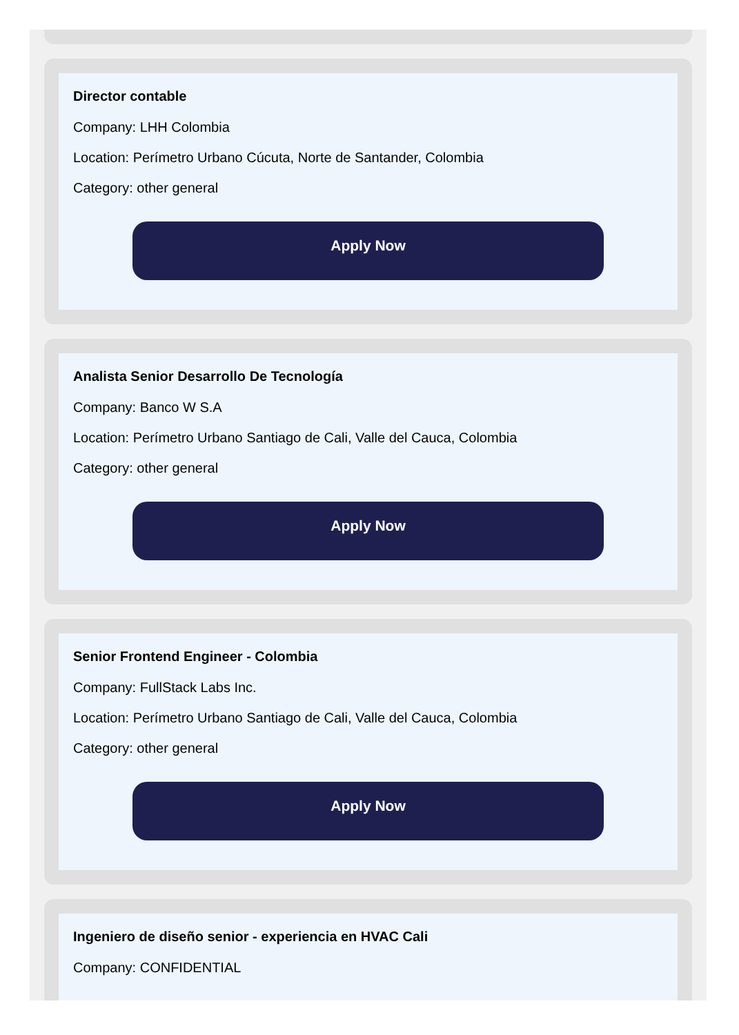Director contable
Company: LHH Colombia
Location: Perímetro Urbano Cúcuta, Norte de Santander, Colombia
Category: other general
Apply Now
Analista Senior Desarrollo De Tecnología
Company: Banco W S.A
Location: Perímetro Urbano Santiago de Cali, Valle del Cauca, Colombia
Category: other general
Apply Now
Senior Frontend Engineer - Colombia
Company: FullStack Labs Inc.
Location: Perímetro Urbano Santiago de Cali, Valle del Cauca, Colombia
Category: other general
Apply Now
Ingeniero de diseño senior - experiencia en HVAC Cali
Company: CONFIDENTIAL